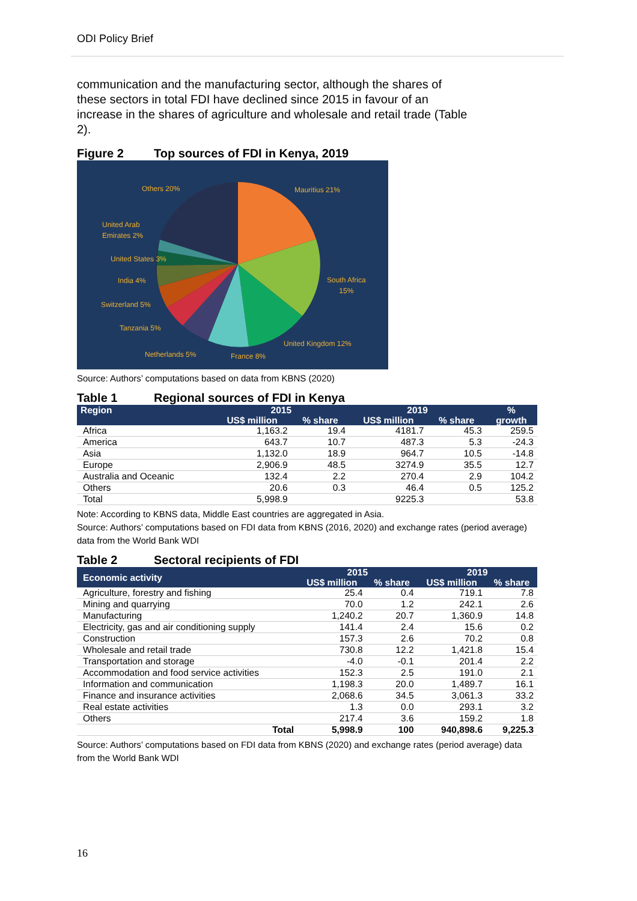ODI Policy Brief
communication and the manufacturing sector, although the shares of these sectors in total FDI have declined since 2015 in favour of an increase in the shares of agriculture and wholesale and retail trade (Table 2).
Figure 2 Top sources of FDI in Kenya, 2019
Others 20% Mauritius 21%
United Arab
Emirates 2%
United States 3%
India 4%
South Africa
15%
Switzerland 5%
Tanzania 5%
United Kingdom 12%
Netherlands 5% France 8%
Source: Authors’ computations based on data from KBNS (2020)
Table 1 Regional sources of FDI in Kenya
| Region | 2015 | | 2019 | | % |
| --- | --- | --- | --- | --- | --- |
| | US$ million | % share | US$ million | % share | growth |
| Africa | 1,163.2 | 19.4 | 4181.7 | 45.3 | 259.5 |
| America | 643.7 | 10.7 | 487.3 | 5.3 | -24.3 |
| Asia | 1,132.0 | 18.9 | 964.7 | 10.5 | -14.8 |
| Europe | 2,906.9 | 48.5 | 3274.9 | 35.5 | 12.7 |
| Australia and Oceanic | 132.4 | 2.2 | 270.4 | 2.9 | 104.2 |
| Others | 20.6 | 0.3 | 46.4 | 0.5 | 125.2 |
| Total | 5,998.9 | | 9225.3 | | 53.8 |
Note: According to KBNS data, Middle East countries are aggregated in Asia.
Source: Authors’ computations based on FDI data from KBNS (2016, 2020) and exchange rates (period average) data from the World Bank WDI
Table 2 Sectoral recipients of FDI
| Economic activity | 2015 | | 2019 | |
| --- | --- | --- | --- | --- |
| | US$ million | % share | US$ million | % share |
| Agriculture, forestry and fishing | 25.4 | 0.4 | 719.1 | 7.8 |
| Mining and quarrying | 70.0 | 1.2 | 242.1 | 2.6 |
| Manufacturing | 1,240.2 | 20.7 | 1,360.9 | 14.8 |
| Electricity, gas and air conditioning supply | 141.4 | 2.4 | 15.6 | 0.2 |
| Construction | 157.3 | 2.6 | 70.2 | 0.8 |
| Wholesale and retail trade | 730.8 | 12.2 | 1,421.8 | 15.4 |
| Transportation and storage | -4.0 | -0.1 | 201.4 | 2.2 |
| Accommodation and food service activities | 152.3 | 2.5 | 191.0 | 2.1 |
| Information and communication | 1,198.3 | 20.0 | 1,489.7 | 16.1 |
| Finance and insurance activities | 2,068.6 | 34.5 | 3,061.3 | 33.2 |
| Real estate activities | 1.3 | 0.0 | 293.1 | 3.2 |
| Others | 217.4 | 3.6 | 159.2 | 1.8 |
| Total | 5,998.9 | 100 | 940,898.6 | 9,225.3 |
Source: Authors’ computations based on FDI data from KBNS (2020) and exchange rates (period average) data from the World Bank WDI
16